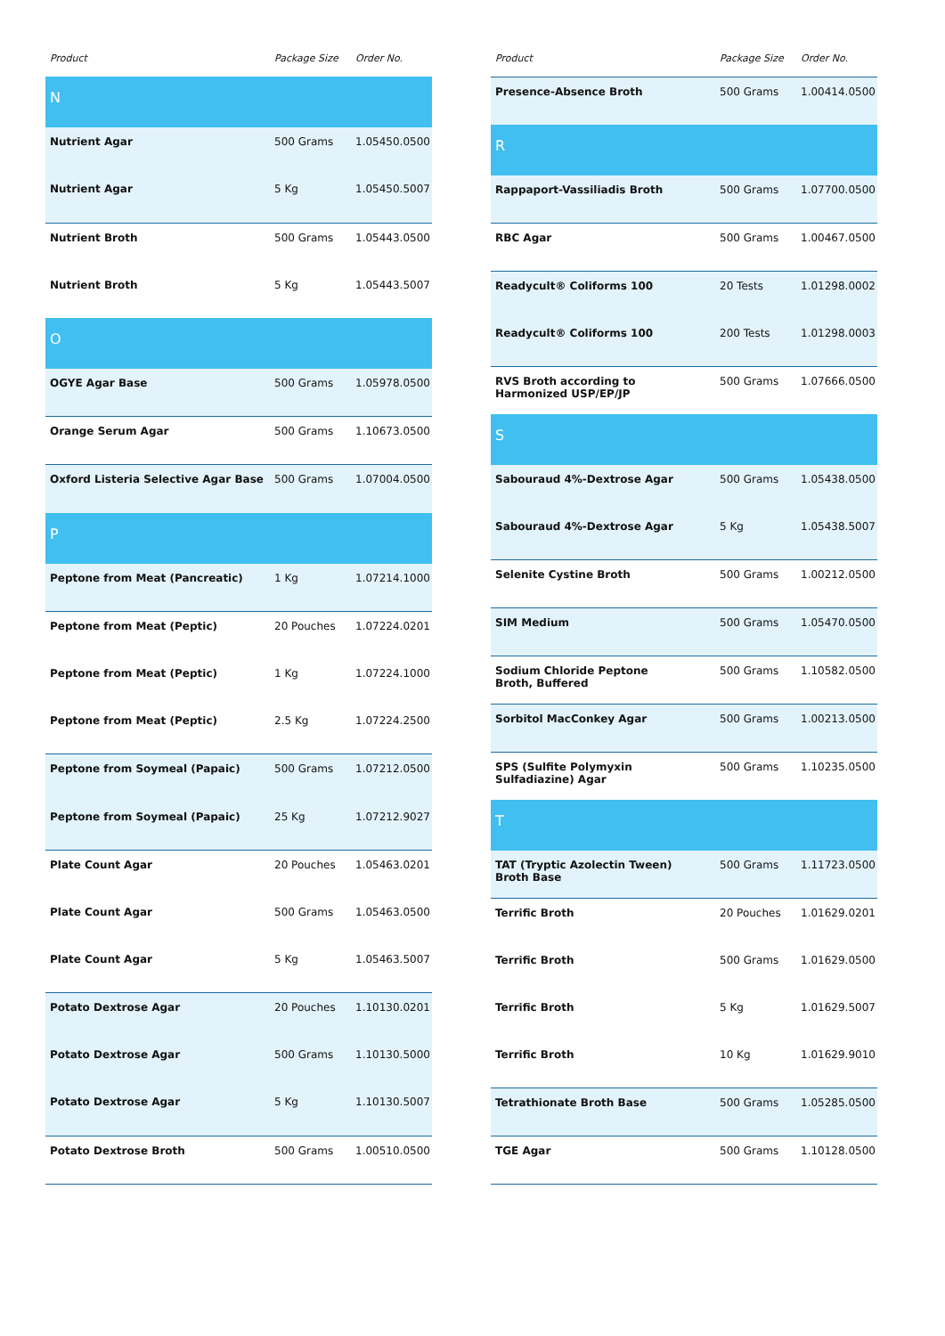| Product | Package Size | Order No. |
| --- | --- | --- |
| N | | |
| Nutrient Agar | 500 Grams | 1.05450.0500 |
| Nutrient Agar | 5 Kg | 1.05450.5007 |
| Nutrient Broth | 500 Grams | 1.05443.0500 |
| Nutrient Broth | 5 Kg | 1.05443.5007 |
| O | | |
| OGYE Agar Base | 500 Grams | 1.05978.0500 |
| Orange Serum Agar | 500 Grams | 1.10673.0500 |
| Oxford Listeria Selective Agar Base | 500 Grams | 1.07004.0500 |
| P | | |
| Peptone from Meat (Pancreatic) | 1 Kg | 1.07214.1000 |
| Peptone from Meat (Peptic) | 20 Pouches | 1.07224.0201 |
| Peptone from Meat (Peptic) | 1 Kg | 1.07224.1000 |
| Peptone from Meat (Peptic) | 2.5 Kg | 1.07224.2500 |
| Peptone from Soymeal (Papaic) | 500 Grams | 1.07212.0500 |
| Peptone from Soymeal (Papaic) | 25 Kg | 1.07212.9027 |
| Plate Count Agar | 20 Pouches | 1.05463.0201 |
| Plate Count Agar | 500 Grams | 1.05463.0500 |
| Plate Count Agar | 5 Kg | 1.05463.5007 |
| Potato Dextrose Agar | 20 Pouches | 1.10130.0201 |
| Potato Dextrose Agar | 500 Grams | 1.10130.5000 |
| Potato Dextrose Agar | 5 Kg | 1.10130.5007 |
| Potato Dextrose Broth | 500 Grams | 1.00510.0500 |
| Product | Package Size | Order No. |
| --- | --- | --- |
| Presence-Absence Broth | 500 Grams | 1.00414.0500 |
| R | | |
| Rappaport-Vassiliadis Broth | 500 Grams | 1.07700.0500 |
| RBC Agar | 500 Grams | 1.00467.0500 |
| Readycult® Coliforms 100 | 20 Tests | 1.01298.0002 |
| Readycult® Coliforms 100 | 200 Tests | 1.01298.0003 |
| RVS Broth according to Harmonized USP/EP/JP | 500 Grams | 1.07666.0500 |
| S | | |
| Sabouraud 4%-Dextrose Agar | 500 Grams | 1.05438.0500 |
| Sabouraud 4%-Dextrose Agar | 5 Kg | 1.05438.5007 |
| Selenite Cystine Broth | 500 Grams | 1.00212.0500 |
| SIM Medium | 500 Grams | 1.05470.0500 |
| Sodium Chloride Peptone Broth, Buffered | 500 Grams | 1.10582.0500 |
| Sorbitol MacConkey Agar | 500 Grams | 1.00213.0500 |
| SPS (Sulfite Polymyxin Sulfadiazine) Agar | 500 Grams | 1.10235.0500 |
| T | | |
| TAT (Tryptic Azolectin Tween) Broth Base | 500 Grams | 1.11723.0500 |
| Terrific Broth | 20 Pouches | 1.01629.0201 |
| Terrific Broth | 500 Grams | 1.01629.0500 |
| Terrific Broth | 5 Kg | 1.01629.5007 |
| Terrific Broth | 10 Kg | 1.01629.9010 |
| Tetrathionate Broth Base | 500 Grams | 1.05285.0500 |
| TGE Agar | 500 Grams | 1.10128.0500 |